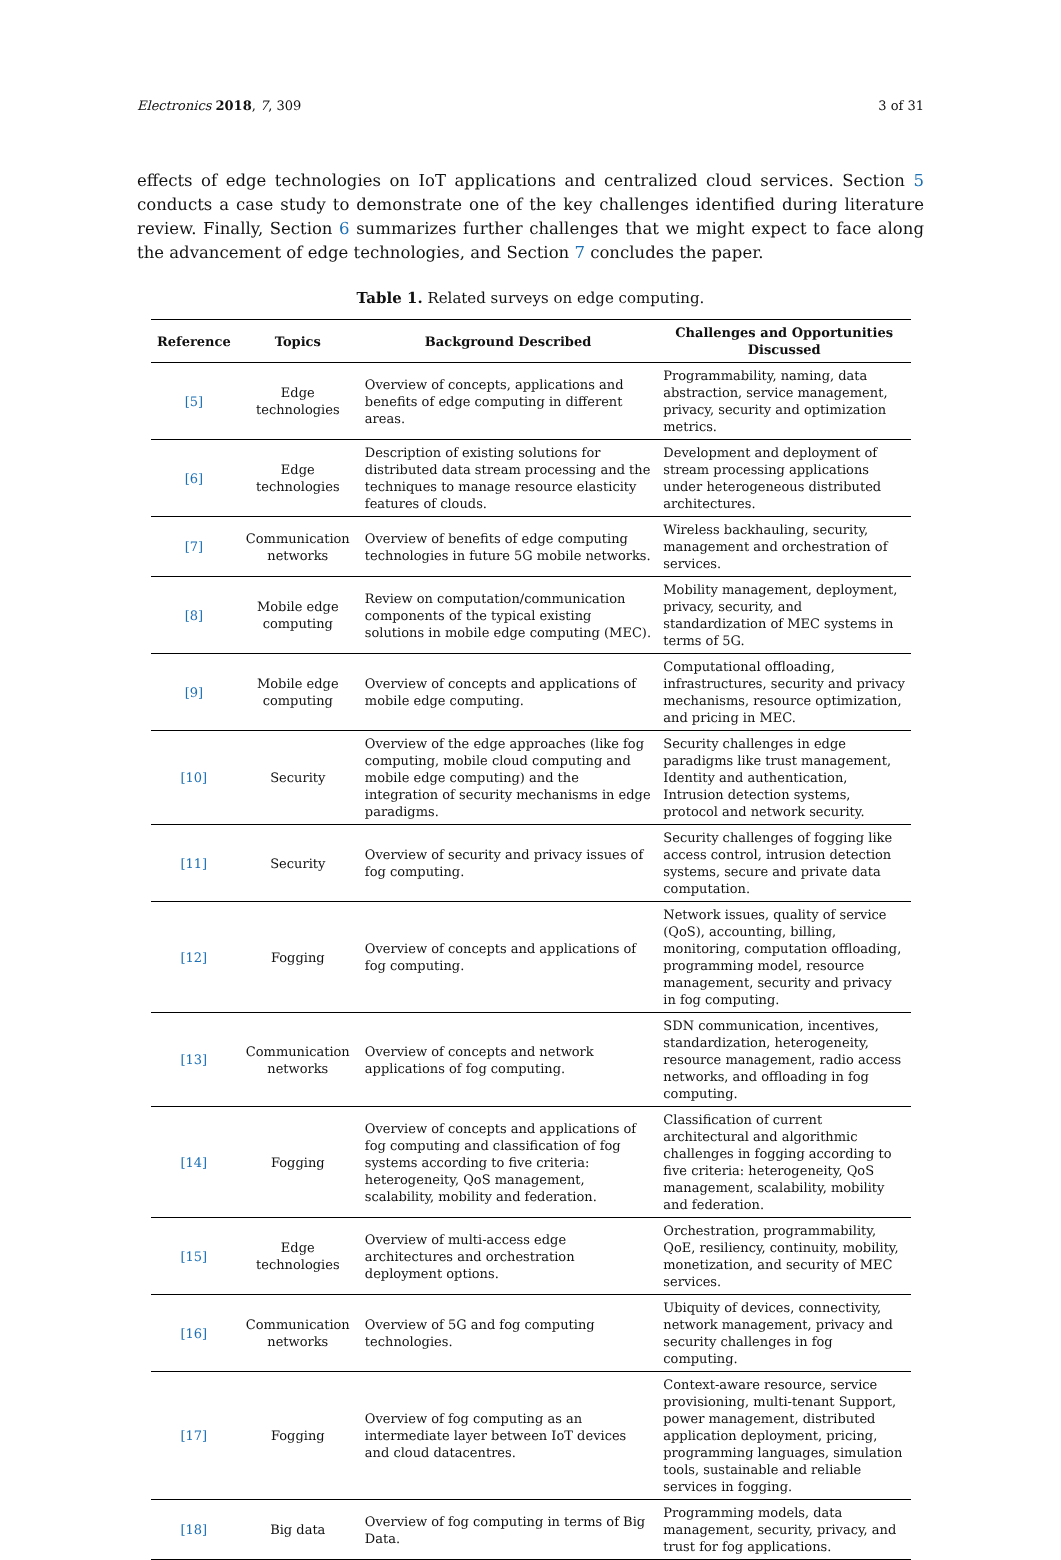Electronics 2018, 7, 309 3 of 31
effects of edge technologies on IoT applications and centralized cloud services. Section 5 conducts a case study to demonstrate one of the key challenges identified during literature review. Finally, Section 6 summarizes further challenges that we might expect to face along the advancement of edge technologies, and Section 7 concludes the paper.
Table 1. Related surveys on edge computing.
| Reference | Topics | Background Described | Challenges and Opportunities Discussed |
| --- | --- | --- | --- |
| [5] | Edge technologies | Overview of concepts, applications and benefits of edge computing in different areas. | Programmability, naming, data abstraction, service management, privacy, security and optimization metrics. |
| [6] | Edge technologies | Description of existing solutions for distributed data stream processing and the techniques to manage resource elasticity features of clouds. | Development and deployment of stream processing applications under heterogeneous distributed architectures. |
| [7] | Communication networks | Overview of benefits of edge computing technologies in future 5G mobile networks. | Wireless backhauling, security, management and orchestration of services. |
| [8] | Mobile edge computing | Review on computation/communication components of the typical existing solutions in mobile edge computing (MEC). | Mobility management, deployment, privacy, security, and standardization of MEC systems in terms of 5G. |
| [9] | Mobile edge computing | Overview of concepts and applications of mobile edge computing. | Computational offloading, infrastructures, security and privacy mechanisms, resource optimization, and pricing in MEC. |
| [10] | Security | Overview of the edge approaches (like fog computing, mobile cloud computing and mobile edge computing) and the integration of security mechanisms in edge paradigms. | Security challenges in edge paradigms like trust management, Identity and authentication, Intrusion detection systems, protocol and network security. |
| [11] | Security | Overview of security and privacy issues of fog computing. | Security challenges of fogging like access control, intrusion detection systems, secure and private data computation. |
| [12] | Fogging | Overview of concepts and applications of fog computing. | Network issues, quality of service (QoS), accounting, billing, monitoring, computation offloading, programming model, resource management, security and privacy in fog computing. |
| [13] | Communication networks | Overview of concepts and network applications of fog computing. | SDN communication, incentives, standardization, heterogeneity, resource management, radio access networks, and offloading in fog computing. |
| [14] | Fogging | Overview of concepts and applications of fog computing and classification of fog systems according to five criteria: heterogeneity, QoS management, scalability, mobility and federation. | Classification of current architectural and algorithmic challenges in fogging according to five criteria: heterogeneity, QoS management, scalability, mobility and federation. |
| [15] | Edge technologies | Overview of multi-access edge architectures and orchestration deployment options. | Orchestration, programmability, QoE, resiliency, continuity, mobility, monetization, and security of MEC services. |
| [16] | Communication networks | Overview of 5G and fog computing technologies. | Ubiquity of devices, connectivity, network management, privacy and security challenges in fog computing. |
| [17] | Fogging | Overview of fog computing as an intermediate layer between IoT devices and cloud datacentres. | Context-aware resource, service provisioning, multi-tenant Support, power management, distributed application deployment, pricing, programming languages, simulation tools, sustainable and reliable services in fogging. |
| [18] | Big data | Overview of fog computing in terms of Big Data. | Programming models, data management, security, privacy, and trust for fog applications. |